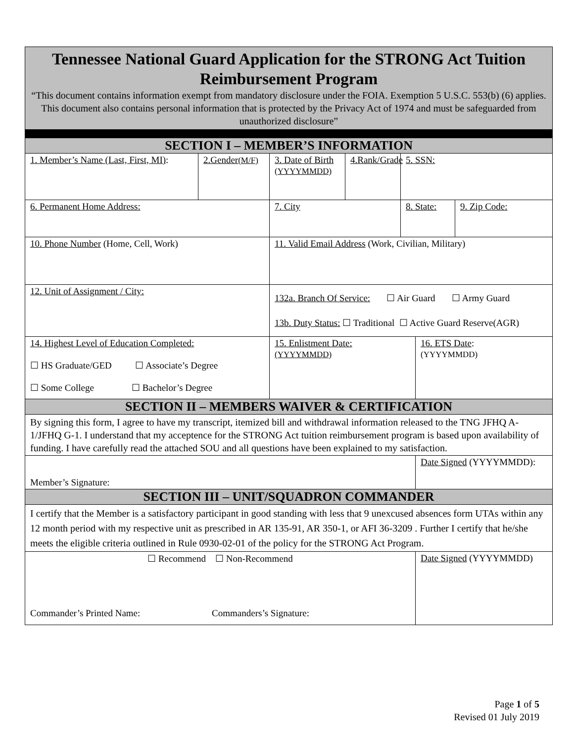| Tennessee National Guard Application for the STRONG Act Tuition Reimbursement Program “This document contains information exempt from mandatory disclosure under the FOIA. Exemption 5 U.S.C. 553(b) (6) applies. This document also contains personal information that is protected by the Privacy Act of 1974 and must be safeguarded from unauthorized disclosure” | | | | | | |
| SECTION I – MEMBER’S INFORMATION | | | | | | |
| 1. Member’s Name (Last, First, MI) : | 2.Gender (M/F) | 3. Date of Birth (YYYYMMDD) | 4.Rank/Grade | 5. SSN: | | |
| 6. Permanent Home Address: | | 7. City | | 8. State: | | 9. Zip Code: |
| 10. Phone Number (Home, Cell, Work) | | 11. Valid Email Address (Work, Civilian, Military) | | | | |
| 12. Unit of Assignment / City: | | 132a. Branch Of Service: ☐ Air Guard ☐ Army Guard 13b. Duty Status: ☐ Traditional ☐ Active Guard Reserve(AGR) | | | | |
| 14. Highest Level of Education Completed: ☐ HS Graduate/GED ☐ Associate’s Degree ☐ Some College ☐ Bachelor’s Degree | | 15. Enlistment Date: (YYYYMMDD) | | | 16. ETS Date : (YYYYMMDD) | |
| SECTION II – MEMBERS WAIVER & CERTIFICATION | | | | | | |
| By signing this form, I agree to have my transcript, itemized bill and withdrawal information released to the TNG JFHQ A-1/JFHQ G-1. I understand that my acceptence for the STRONG Act tuition reimbursement program is based upon availability of funding. I have carefully read the attached SOU and all questions have been explained to my satisfaction. | | | | | | |
| Member’s Signature: | | | | | Date Signed (YYYYMMDD): | |
| SECTION III – UNIT/SQUADRON COMMANDER | | | | | | |
| I certify that the Member is a satisfactory participant in good standing with less that 9 unexcused absences form UTAs within any 12 month period with my respective unit as prescribed in AR 135-91, AR 350-1, or AFI 36-3209 . Further I certify that he/she meets the eligible criteria outlined in Rule 0930-02-01 of the policy for the STRONG Act Program. | | | | | | |
| ☐ Recommend ☐ Non-Recommend Commander’s Printed Name: Commanders’s Signature: | | | | | Date Signed (YYYYMMDD) | |
Page 1 of 5
Revised 01 July 2019